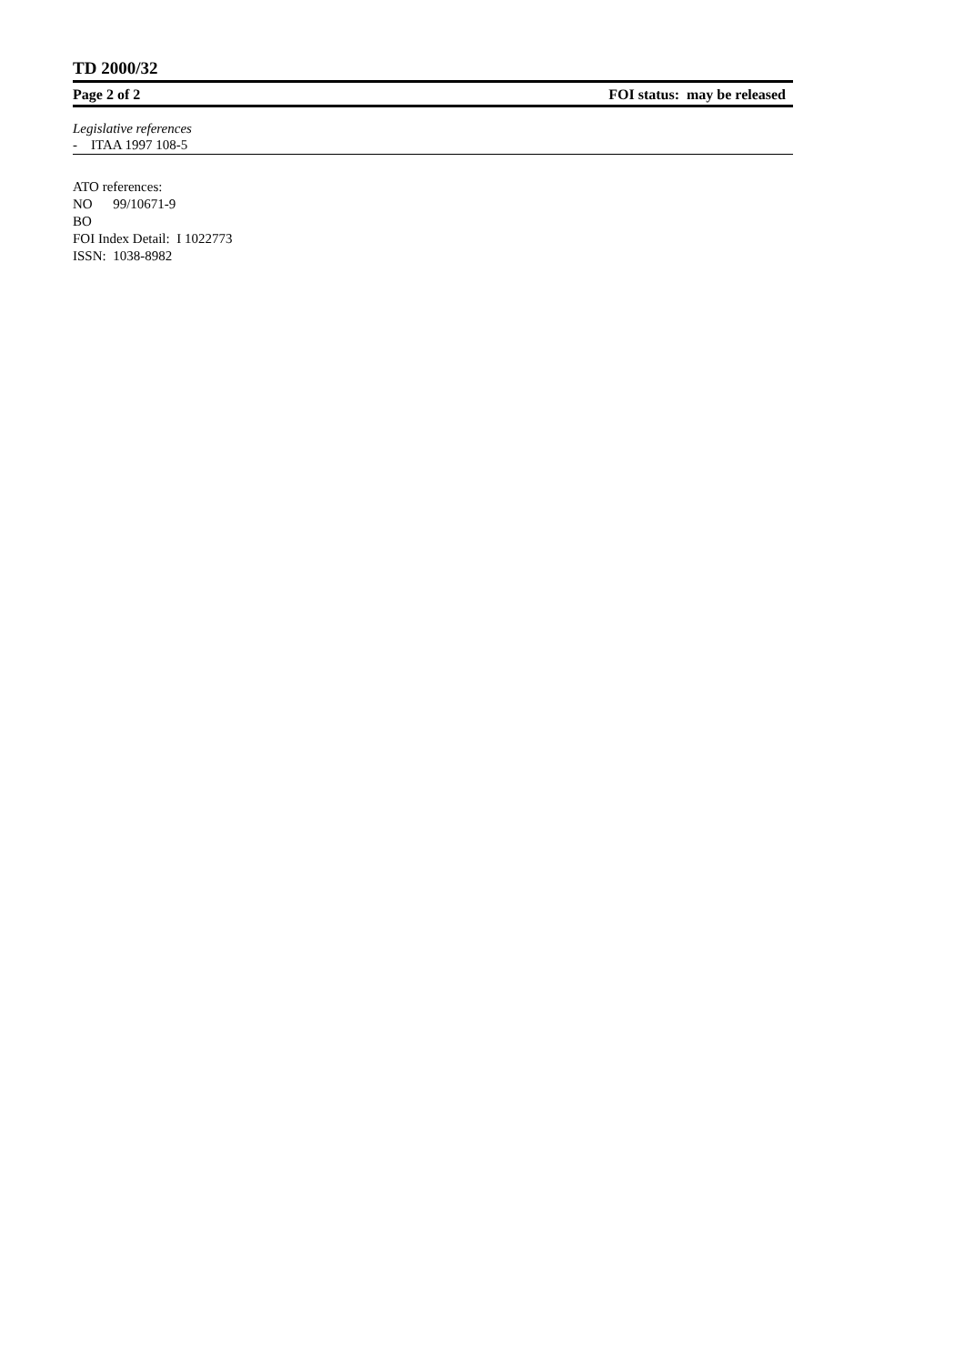TD 2000/32
Page 2 of 2 FOI status: may be released
Legislative references
- ITAA 1997 108-5
ATO references:
NO 99/10671-9
BO
FOI Index Detail: I 1022773
ISSN: 1038-8982